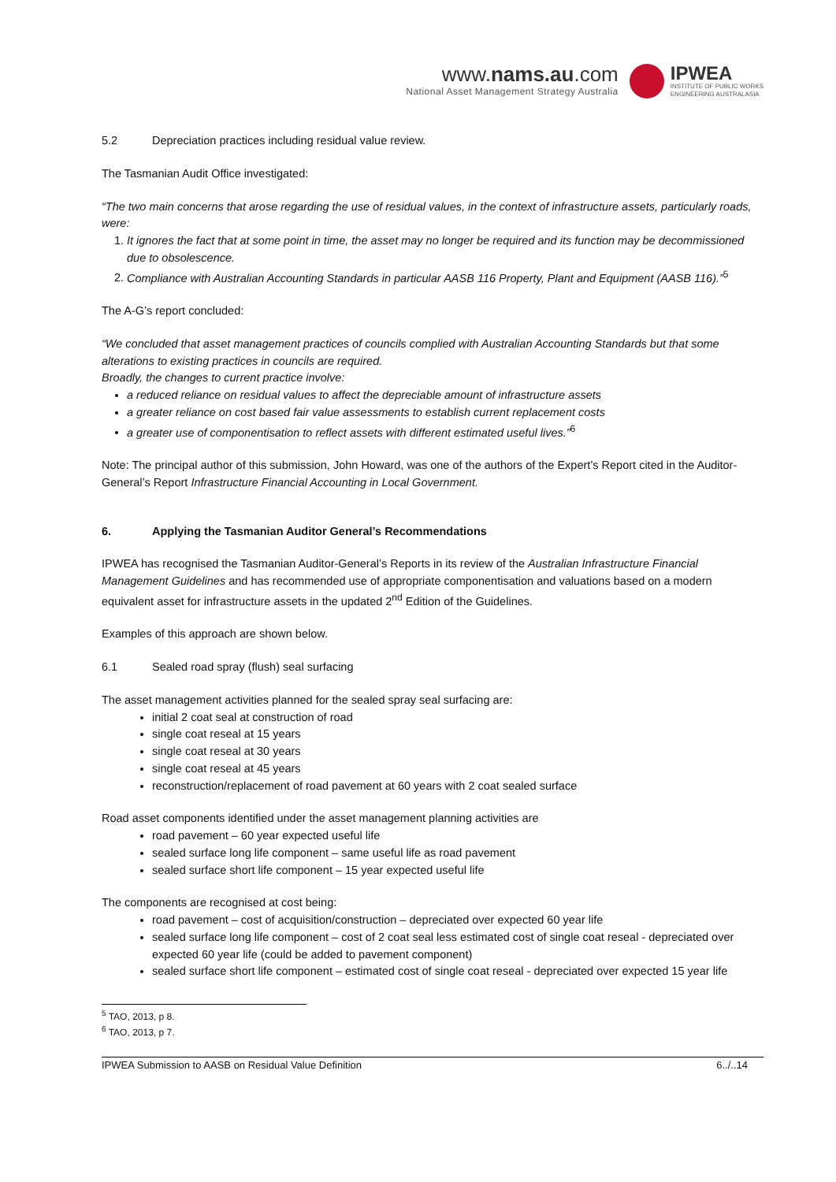www.nams.au.com
National Asset Management Strategy Australia
IPWEA
INSTITUTE OF PUBLIC WORKS
ENGINEERING AUSTRALASIA
5.2 Depreciation practices including residual value review.
The Tasmanian Audit Office investigated:
“The two main concerns that arose regarding the use of residual values, in the context of infrastructure assets, particularly roads, were:
1. It ignores the fact that at some point in time, the asset may no longer be required and its function may be decommissioned due to obsolescence.
2. Compliance with Australian Accounting Standards in particular AASB 116 Property, Plant and Equipment (AASB 116).”<sup>5</sup>
The A-G’s report concluded:
“We concluded that asset management practices of councils complied with Australian Accounting Standards but that some alterations to existing practices in councils are required.
Broadly, the changes to current practice involve:
a reduced reliance on residual values to affect the depreciable amount of infrastructure assets
a greater reliance on cost based fair value assessments to establish current replacement costs
a greater use of componentisation to reflect assets with different estimated useful lives.”<sup>6</sup>
Note: The principal author of this submission, John Howard, was one of the authors of the Expert’s Report cited in the Auditor-General’s Report Infrastructure Financial Accounting in Local Government.
6. Applying the Tasmanian Auditor General’s Recommendations
IPWEA has recognised the Tasmanian Auditor-General’s Reports in its review of the Australian Infrastructure Financial Management Guidelines and has recommended use of appropriate componentisation and valuations based on a modern equivalent asset for infrastructure assets in the updated 2<sup>nd</sup> Edition of the Guidelines.
Examples of this approach are shown below.
6.1 Sealed road spray (flush) seal surfacing
The asset management activities planned for the sealed spray seal surfacing are:
initial 2 coat seal at construction of road
single coat reseal at 15 years
single coat reseal at 30 years
single coat reseal at 45 years
reconstruction/replacement of road pavement at 60 years with 2 coat sealed surface
Road asset components identified under the asset management planning activities are
road pavement – 60 year expected useful life
sealed surface long life component – same useful life as road pavement
sealed surface short life component – 15 year expected useful life
The components are recognised at cost being:
road pavement – cost of acquisition/construction – depreciated over expected 60 year life
sealed surface long life component – cost of 2 coat seal less estimated cost of single coat reseal - depreciated over expected 60 year life (could be added to pavement component)
sealed surface short life component – estimated cost of single coat reseal - depreciated over expected 15 year life
<sup>5</sup> TAO, 2013, p 8.
<sup>6</sup> TAO, 2013, p 7.
IPWEA Submission to AASB on Residual Value Definition 6../..14